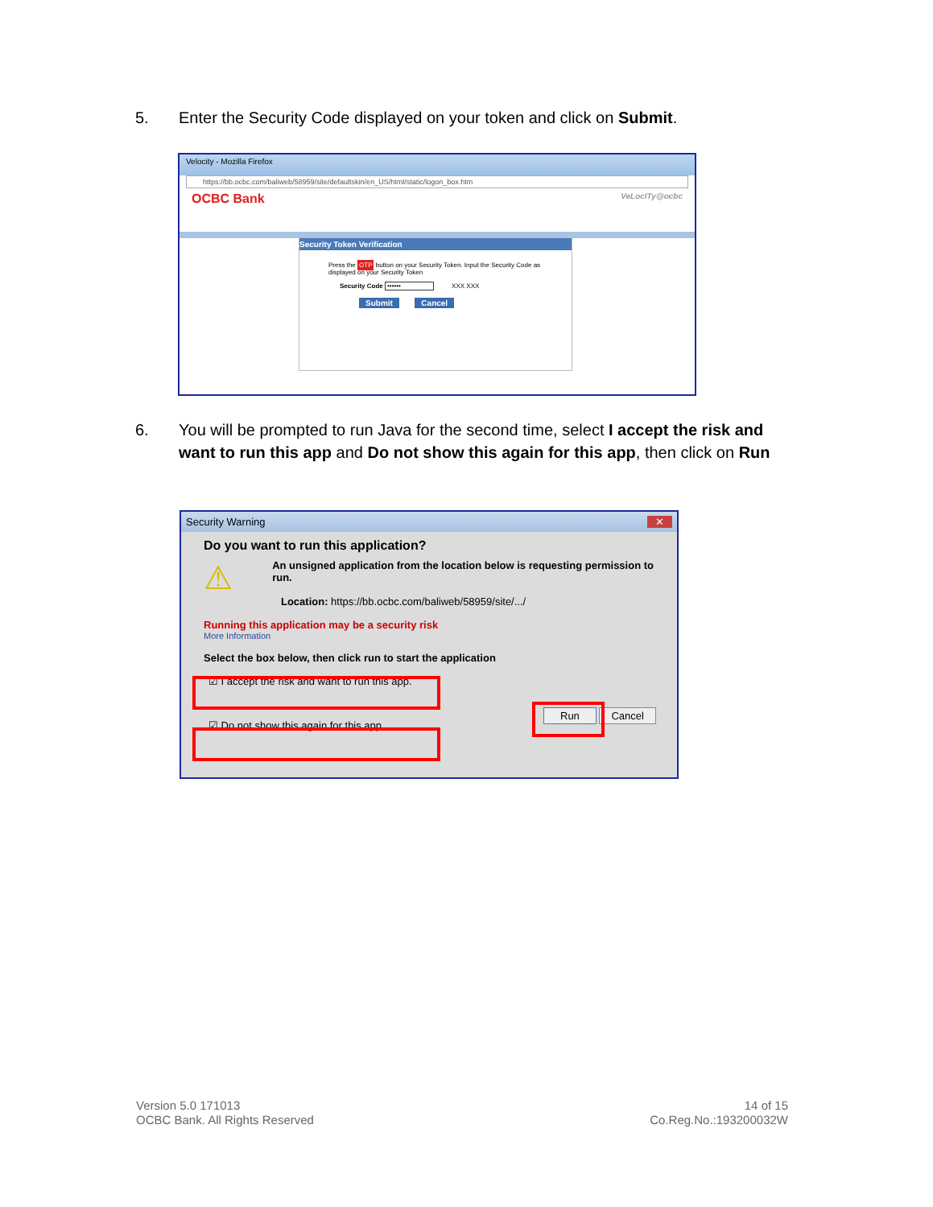5. Enter the Security Code displayed on your token and click on Submit.
Velocity - Mozilla Firefox
https://bb.ocbc.com/baliweb/58959/site/defaultskin/en_US/html/static/logon_box.htm
OCBC Bank VeLocITy@ocbc
Security Token Verification
Press the OTP button on your Security Token. Input the Security Code as displayed on your Security Token
Security Code •••••• XXX XXX
Submit Cancel
6. You will be prompted to run Java for the second time, select I accept the risk and want to run this app and Do not show this again for this app, then click on Run
Security Warning ✕
Do you want to run this application?
⚠
An unsigned application from the location below is requesting permission to run.
Location: https://bb.ocbc.com/baliweb/58959/site/.../
Running this application may be a security risk
More Information
Select the box below, then click run to start the application
☑ I accept the risk and want to run this app.
☑ Do not show this again for this app
Run Cancel
Version 5.0 171013
OCBC Bank. All Rights Reserved
14 of 15
Co.Reg.No.:193200032W